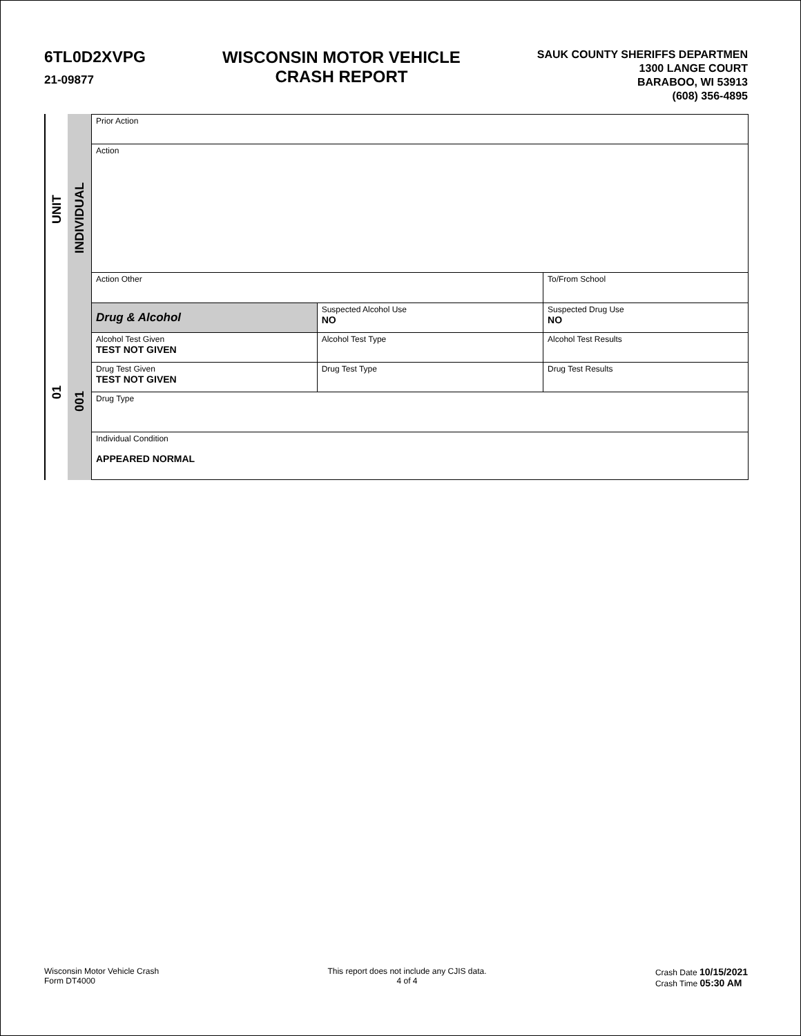6TL0D2XVPG
21-09877
WISCONSIN MOTOR VEHICLE
CRASH REPORT
SAUK COUNTY SHERIFFS DEPARTMEN
1300 LANGE COURT
BARABOO, WI 53913
(608) 356-4895
UNIT
01
INDIVIDUAL
001
| Prior Action | | | | | |
| Action | | | | | |
| Action Other | | | | | To/From School |
| Drug & Alcohol | Suspected Alcohol Use NO | | Suspected Drug Use NO | | |
| Alcohol Test Given TEST NOT GIVEN | | Alcohol Test Type | | Alcohol Test Results | |
| Drug Test Given TEST NOT GIVEN | | Drug Test Type | Drug Test Results | | |
| Drug Type | | | | | |
| Individual Condition APPEARED NORMAL | | | | | |
Wisconsin Motor Vehicle Crash
Form DT4000
This report does not include any CJIS data.
4 of 4
Crash Date 10/15/2021
Crash Time 05:30 AM